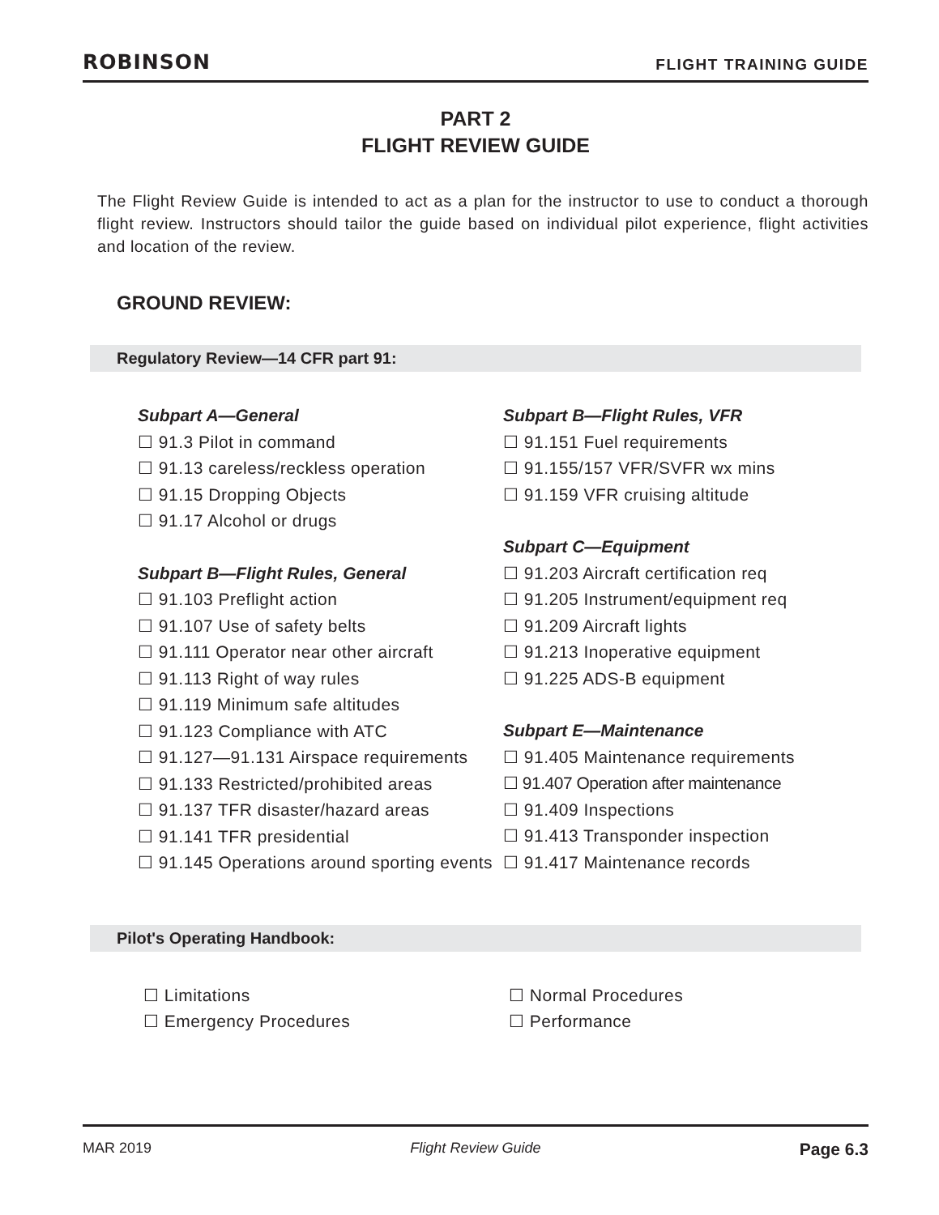ROBINSON FLIGHT TRAINING GUIDE
PART 2
FLIGHT REVIEW GUIDE
The Flight Review Guide is intended to act as a plan for the instructor to use to conduct a thorough flight review. Instructors should tailor the guide based on individual pilot experience, flight activities and location of the review.
GROUND REVIEW:
Regulatory Review—14 CFR part 91:
Subpart A—General
☐ 91.3 Pilot in command
☐ 91.13 careless/reckless operation
☐ 91.15 Dropping Objects
☐ 91.17 Alcohol or drugs
Subpart B—Flight Rules, General
☐ 91.103 Preflight action
☐ 91.107 Use of safety belts
☐ 91.111 Operator near other aircraft
☐ 91.113 Right of way rules
☐ 91.119 Minimum safe altitudes
☐ 91.123 Compliance with ATC
☐ 91.127—91.131 Airspace requirements
☐ 91.133 Restricted/prohibited areas
☐ 91.137 TFR disaster/hazard areas
☐ 91.141 TFR presidential
☐ 91.145 Operations around sporting events
Subpart B—Flight Rules, VFR
☐ 91.151 Fuel requirements
☐ 91.155/157 VFR/SVFR wx mins
☐ 91.159 VFR cruising altitude
Subpart C—Equipment
☐ 91.203 Aircraft certification req
☐ 91.205 Instrument/equipment req
☐ 91.209 Aircraft lights
☐ 91.213 Inoperative equipment
☐ 91.225 ADS-B equipment
Subpart E—Maintenance
☐ 91.405 Maintenance requirements
☐ 91.407 Operation after maintenance
☐ 91.409 Inspections
☐ 91.413 Transponder inspection
☐ 91.417 Maintenance records
Pilot's Operating Handbook:
☐ Limitations
☐ Emergency Procedures
☐ Normal Procedures
☐ Performance
MAR 2019 Flight Review Guide Page 6.3